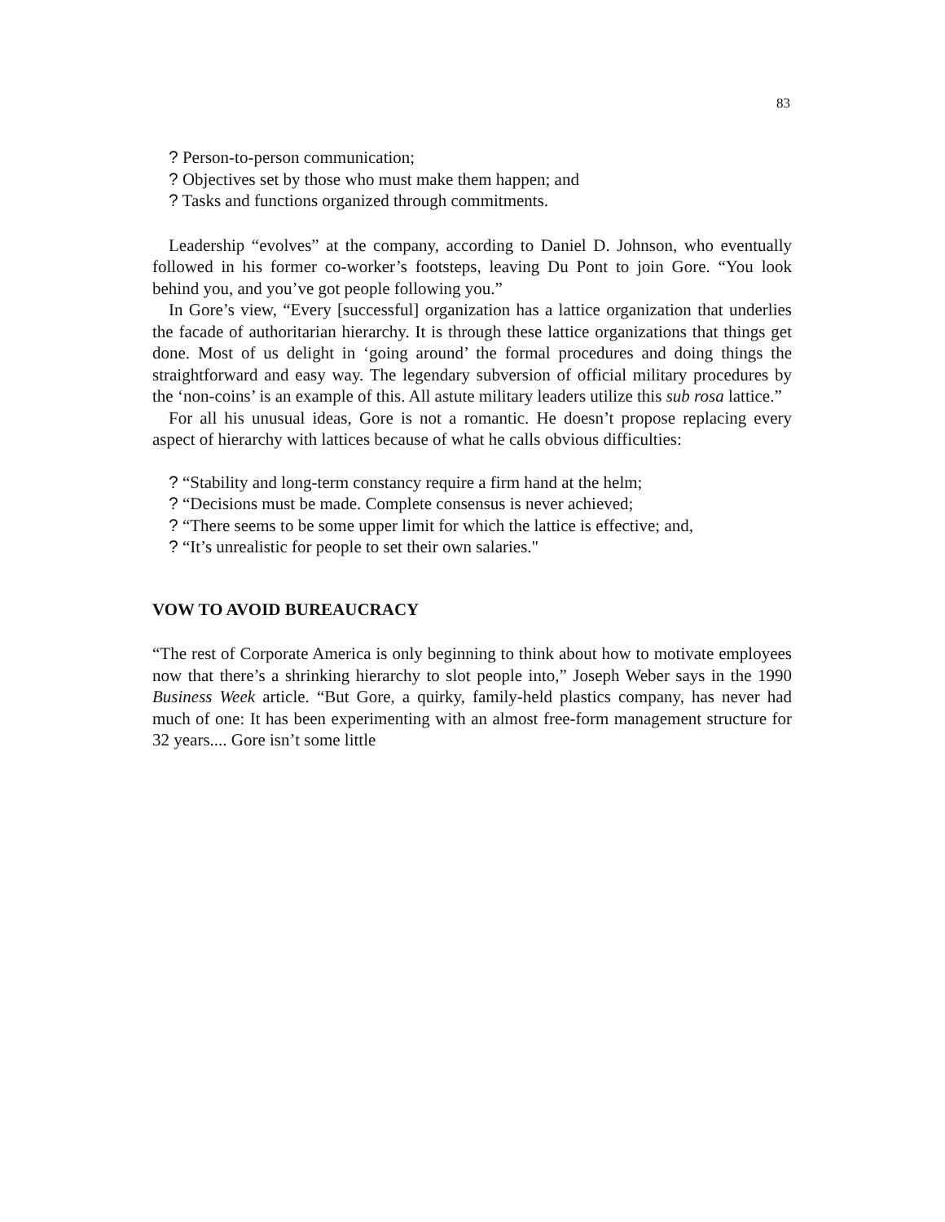83
? Person-to-person communication;
? Objectives set by those who must make them happen; and
? Tasks and functions organized through commitments.
Leadership “evolves” at the company, according to Daniel D. Johnson, who eventually followed in his former co-worker’s footsteps, leaving Du Pont to join Gore. “You look behind you, and you’ve got people following you.”
In Gore’s view, “Every [successful] organization has a lattice organization that underlies the facade of authoritarian hierarchy. It is through these lattice organizations that things get done. Most of us delight in ‘going around’ the formal procedures and doing things the straightforward and easy way. The legendary subversion of official military procedures by the ‘non-coins’ is an example of this. All astute military leaders utilize this sub rosa lattice.”
For all his unusual ideas, Gore is not a romantic. He doesn’t propose replacing every aspect of hierarchy with lattices because of what he calls obvious difficulties:
? “Stability and long-term constancy require a firm hand at the helm;
? “Decisions must be made. Complete consensus is never achieved;
? “There seems to be some upper limit for which the lattice is effective; and,
? “It’s unrealistic for people to set their own salaries."
VOW TO AVOID BUREAUCRACY
“The rest of Corporate America is only beginning to think about how to motivate employees now that there’s a shrinking hierarchy to slot people into,” Joseph Weber says in the 1990 Business Week article. “But Gore, a quirky, family-held plastics company, has never had much of one: It has been experimenting with an almost free-form management structure for 32 years.... Gore isn’t some little